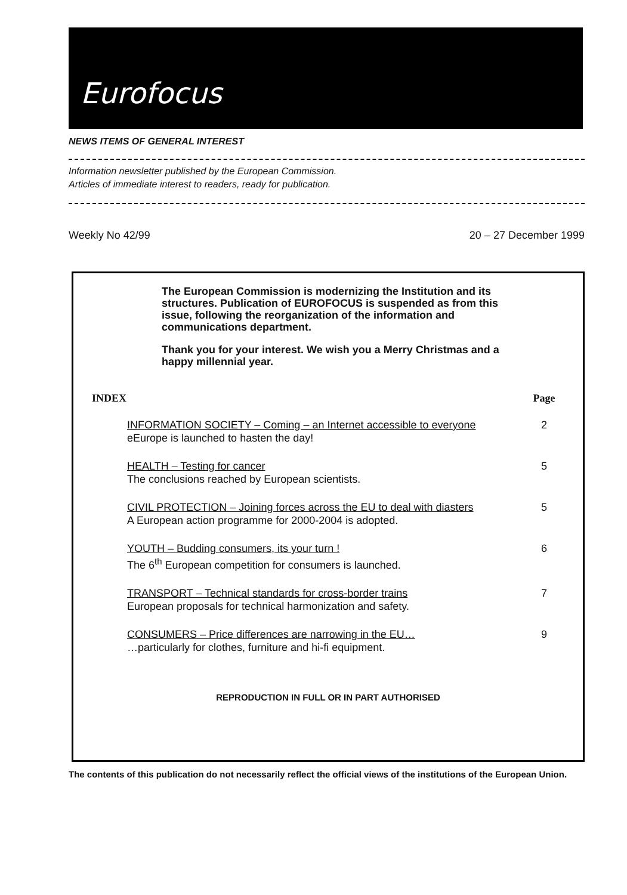Eurofocus
NEWS ITEMS OF GENERAL INTEREST
Information newsletter published by the European Commission.
Articles of immediate interest to readers, ready for publication.
Weekly No 42/99 20 – 27 December 1999
The European Commission is modernizing the Institution and its structures. Publication of EUROFOCUS is suspended as from this issue, following the reorganization of the information and communications department.
Thank you for your interest. We wish you a Merry Christmas and a happy millennial year.
| INDEX | Page |
| --- | --- |
| INFORMATION SOCIETY – Coming – an Internet accessible to everyone eEurope is launched to hasten the day! | 2 |
| HEALTH – Testing for cancer The conclusions reached by European scientists. | 5 |
| CIVIL PROTECTION – Joining forces across the EU to deal with diasters A European action programme for 2000-2004 is adopted. | 5 |
| YOUTH – Budding consumers, its your turn ! The 6<sup>th</sup> European competition for consumers is launched. | 6 |
| TRANSPORT – Technical standards for cross-border trains European proposals for technical harmonization and safety. | 7 |
| CONSUMERS – Price differences are narrowing in the EU… …particularly for clothes, furniture and hi-fi equipment. | 9 |
REPRODUCTION IN FULL OR IN PART AUTHORISED
The contents of this publication do not necessarily reflect the official views of the institutions of the European Union.